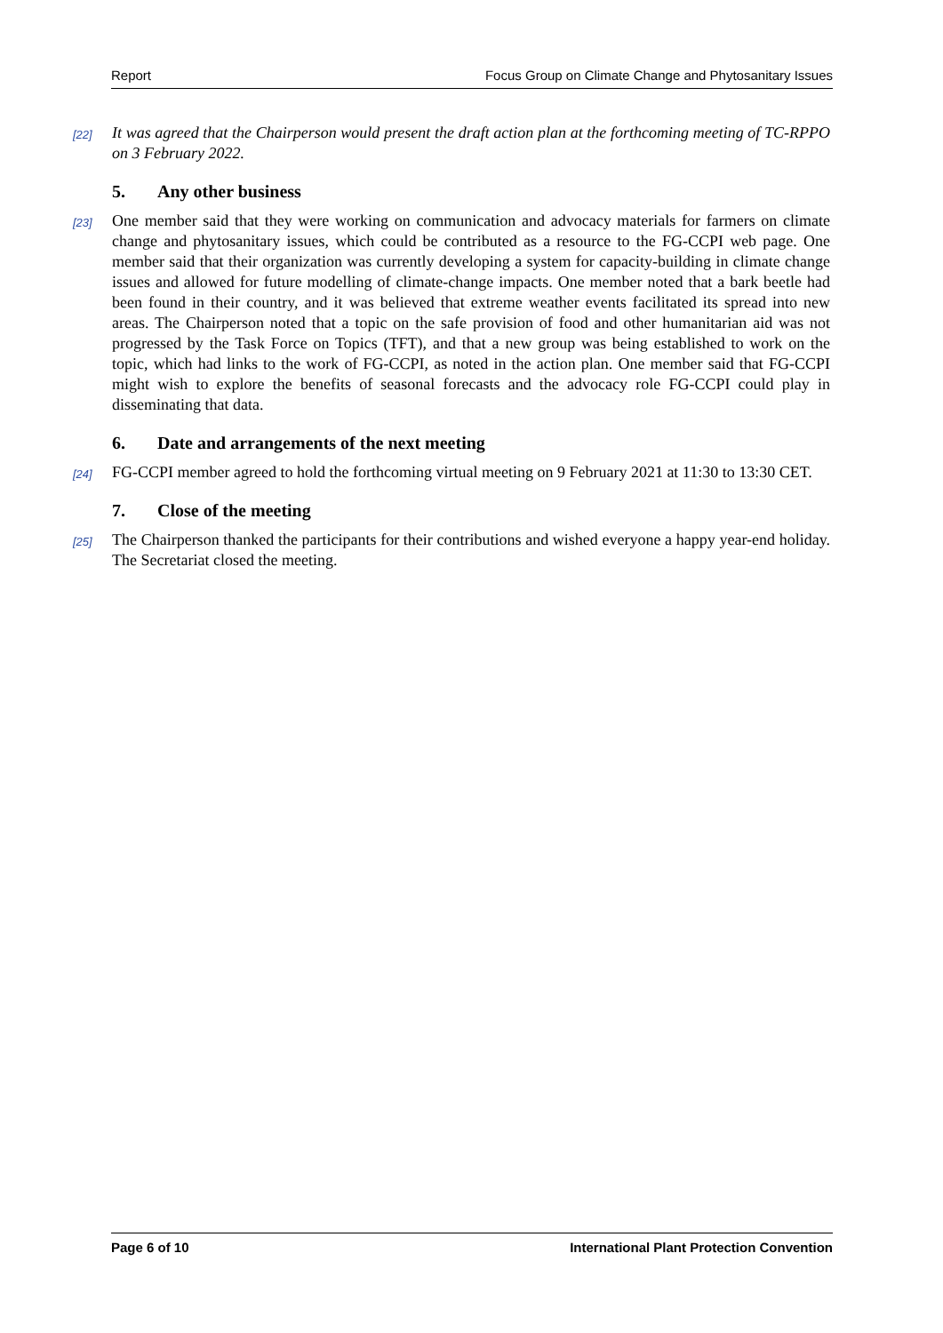Report Focus Group on Climate Change and Phytosanitary Issues
[22] It was agreed that the Chairperson would present the draft action plan at the forthcoming meeting of TC-RPPO on 3 February 2022.
5. Any other business
[23] One member said that they were working on communication and advocacy materials for farmers on climate change and phytosanitary issues, which could be contributed as a resource to the FG-CCPI web page. One member said that their organization was currently developing a system for capacity-building in climate change issues and allowed for future modelling of climate-change impacts. One member noted that a bark beetle had been found in their country, and it was believed that extreme weather events facilitated its spread into new areas. The Chairperson noted that a topic on the safe provision of food and other humanitarian aid was not progressed by the Task Force on Topics (TFT), and that a new group was being established to work on the topic, which had links to the work of FG-CCPI, as noted in the action plan. One member said that FG-CCPI might wish to explore the benefits of seasonal forecasts and the advocacy role FG-CCPI could play in disseminating that data.
6. Date and arrangements of the next meeting
[24] FG-CCPI member agreed to hold the forthcoming virtual meeting on 9 February 2021 at 11:30 to 13:30 CET.
7. Close of the meeting
[25] The Chairperson thanked the participants for their contributions and wished everyone a happy year-end holiday. The Secretariat closed the meeting.
Page 6 of 10 International Plant Protection Convention